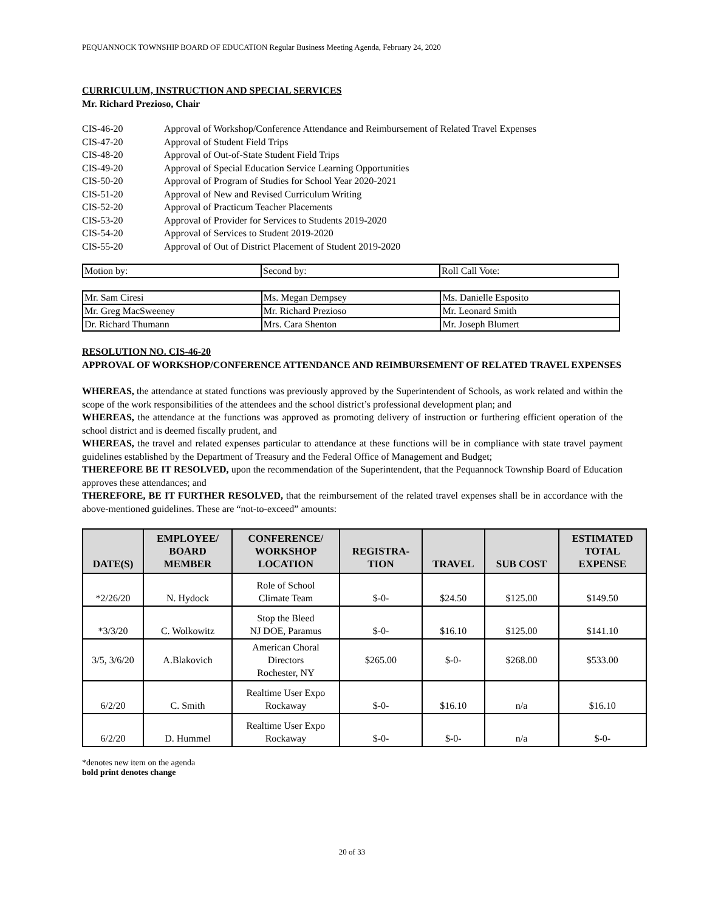PEQUANNOCK TOWNSHIP BOARD OF EDUCATION Regular Business Meeting Agenda, February 24, 2020
CURRICULUM, INSTRUCTION AND SPECIAL SERVICES
Mr. Richard Prezioso, Chair
| CIS-46-20 | Approval of Workshop/Conference Attendance and Reimbursement of Related Travel Expenses |
| CIS-47-20 | Approval of Student Field Trips |
| CIS-48-20 | Approval of Out-of-State Student Field Trips |
| CIS-49-20 | Approval of Special Education Service Learning Opportunities |
| CIS-50-20 | Approval of Program of Studies for School Year 2020-2021 |
| CIS-51-20 | Approval of New and Revised Curriculum Writing |
| CIS-52-20 | Approval of Practicum Teacher Placements |
| CIS-53-20 | Approval of Provider for Services to Students 2019-2020 |
| CIS-54-20 | Approval of Services to Student 2019-2020 |
| CIS-55-20 | Approval of Out of District Placement of Student 2019-2020 |
| Motion by: | Second by: | Roll Call Vote: |
| Mr. Sam Ciresi | Ms. Megan Dempsey | Ms. Danielle Esposito |
| Mr. Greg MacSweeney | Mr. Richard Prezioso | Mr. Leonard Smith |
| Dr. Richard Thumann | Mrs. Cara Shenton | Mr. Joseph Blumert |
RESOLUTION NO. CIS-46-20
APPROVAL OF WORKSHOP/CONFERENCE ATTENDANCE AND REIMBURSEMENT OF RELATED TRAVEL EXPENSES
WHEREAS, the attendance at stated functions was previously approved by the Superintendent of Schools, as work related and within the scope of the work responsibilities of the attendees and the school district’s professional development plan; and
WHEREAS, the attendance at the functions was approved as promoting delivery of instruction or furthering efficient operation of the school district and is deemed fiscally prudent, and
WHEREAS, the travel and related expenses particular to attendance at these functions will be in compliance with state travel payment guidelines established by the Department of Treasury and the Federal Office of Management and Budget;
THEREFORE BE IT RESOLVED, upon the recommendation of the Superintendent, that the Pequannock Township Board of Education approves these attendances; and
THEREFORE, BE IT FURTHER RESOLVED, that the reimbursement of the related travel expenses shall be in accordance with the above-mentioned guidelines. These are “not-to-exceed” amounts:
| DATE(S) | EMPLOYEE/ BOARD MEMBER | CONFERENCE/ WORKSHOP LOCATION | REGISTRA- TION | TRAVEL | SUB COST | ESTIMATED TOTAL EXPENSE |
| --- | --- | --- | --- | --- | --- | --- |
| *2/26/20 | N. Hydock | Role of School Climate Team | $-0- | $24.50 | $125.00 | $149.50 |
| *3/3/20 | C. Wolkowitz | Stop the Bleed NJ DOE, Paramus | $-0- | $16.10 | $125.00 | $141.10 |
| 3/5, 3/6/20 | A.Blakovich | American Choral Directors Rochester, NY | $265.00 | $-0- | $268.00 | $533.00 |
| 6/2/20 | C. Smith | Realtime User Expo Rockaway | $-0- | $16.10 | n/a | $16.10 |
| 6/2/20 | D. Hummel | Realtime User Expo Rockaway | $-0- | $-0- | n/a | $-0- |
*denotes new item on the agenda
bold print denotes change
20 of 33